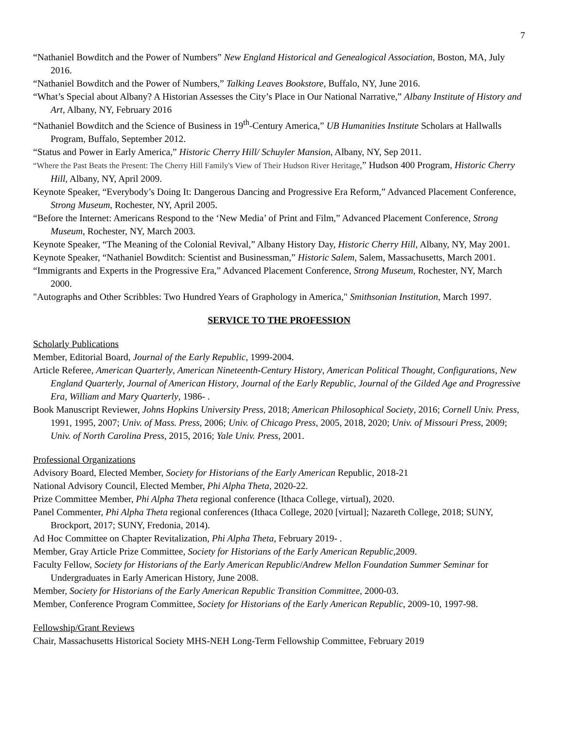7
“Nathaniel Bowditch and the Power of Numbers” New England Historical and Genealogical Association, Boston, MA, July 2016.
“Nathaniel Bowditch and the Power of Numbers,” Talking Leaves Bookstore, Buffalo, NY, June 2016.
“What’s Special about Albany? A Historian Assesses the City’s Place in Our National Narrative,” Albany Institute of History and Art, Albany, NY, February 2016
“Nathaniel Bowditch and the Science of Business in 19<sup>th</sup>-Century America,” UB Humanities Institute Scholars at Hallwalls Program, Buffalo, September 2012.
“Status and Power in Early America,” Historic Cherry Hill/ Schuyler Mansion, Albany, NY, Sep 2011.
“Where the Past Beats the Present: The Cherry Hill Family's View of Their Hudson River Heritage,” Hudson 400 Program, Historic Cherry Hill, Albany, NY, April 2009.
Keynote Speaker, “Everybody’s Doing It: Dangerous Dancing and Progressive Era Reform,” Advanced Placement Conference, Strong Museum, Rochester, NY, April 2005.
“Before the Internet: Americans Respond to the ‘New Media’ of Print and Film,” Advanced Placement Conference, Strong Museum, Rochester, NY, March 2003.
Keynote Speaker, “The Meaning of the Colonial Revival,” Albany History Day, Historic Cherry Hill, Albany, NY, May 2001.
Keynote Speaker, “Nathaniel Bowditch: Scientist and Businessman,” Historic Salem, Salem, Massachusetts, March 2001.
“Immigrants and Experts in the Progressive Era,” Advanced Placement Conference, Strong Museum, Rochester, NY, March 2000.
"Autographs and Other Scribbles: Two Hundred Years of Graphology in America," Smithsonian Institution, March 1997.
SERVICE TO THE PROFESSION
Scholarly Publications
Member, Editorial Board, Journal of the Early Republic, 1999-2004.
Article Referee, American Quarterly, American Nineteenth-Century History, American Political Thought, Configurations, New England Quarterly, Journal of American History, Journal of the Early Republic, Journal of the Gilded Age and Progressive Era, William and Mary Quarterly, 1986- .
Book Manuscript Reviewer, Johns Hopkins University Press, 2018; American Philosophical Society, 2016; Cornell Univ. Press, 1991, 1995, 2007; Univ. of Mass. Press, 2006; Univ. of Chicago Press, 2005, 2018, 2020; Univ. of Missouri Press, 2009; Univ. of North Carolina Press, 2015, 2016; Yale Univ. Press, 2001.
Professional Organizations
Advisory Board, Elected Member, Society for Historians of the Early American Republic, 2018-21
National Advisory Council, Elected Member, Phi Alpha Theta, 2020-22.
Prize Committee Member, Phi Alpha Theta regional conference (Ithaca College, virtual), 2020.
Panel Commenter, Phi Alpha Theta regional conferences (Ithaca College, 2020 [virtual]; Nazareth College, 2018; SUNY, Brockport, 2017; SUNY, Fredonia, 2014).
Ad Hoc Committee on Chapter Revitalization, Phi Alpha Theta, February 2019- .
Member, Gray Article Prize Committee, Society for Historians of the Early American Republic,2009.
Faculty Fellow, Society for Historians of the Early American Republic/Andrew Mellon Foundation Summer Seminar for Undergraduates in Early American History, June 2008.
Member, Society for Historians of the Early American Republic Transition Committee, 2000-03.
Member, Conference Program Committee, Society for Historians of the Early American Republic, 2009-10, 1997-98.
Fellowship/Grant Reviews
Chair, Massachusetts Historical Society MHS-NEH Long-Term Fellowship Committee, February 2019